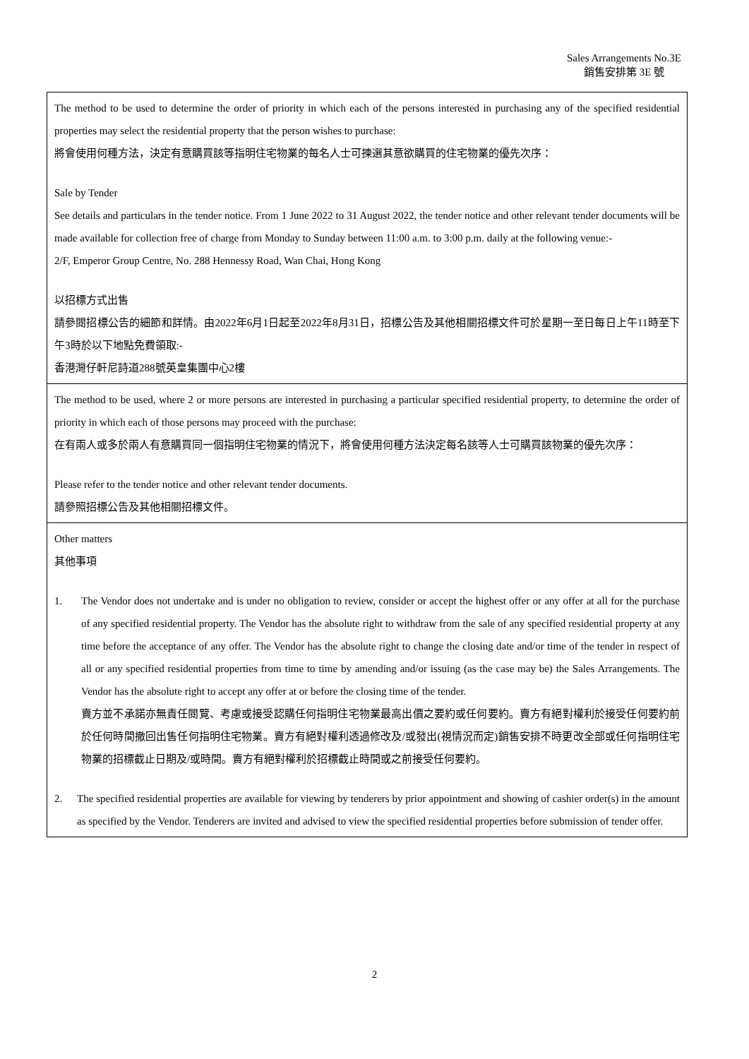Sales Arrangements No.3E
銷售安排第 3E 號
| The method to be used to determine the order of priority in which each of the persons interested in purchasing any of the specified residential properties may select the residential property that the person wishes to purchase: 將會使用何種方法，決定有意購買該等指明住宅物業的每名人士可揀選其意欲購買的住宅物業的優先次序： Sale by Tender See details and particulars in the tender notice. From 1 June 2022 to 31 August 2022, the tender notice and other relevant tender documents will be made available for collection free of charge from Monday to Sunday between 11:00 a.m. to 3:00 p.m. daily at the following venue:- 2/F, Emperor Group Centre, No. 288 Hennessy Road, Wan Chai, Hong Kong 以招標方式出售 請參閱招標公告的細節和詳情。由2022年6月1日起至2022年8月31日，招標公告及其他相關招標文件可於星期一至日每日上午11時至下午3時於以下地點免費領取:- 香港灣仔軒尼詩道288號英皇集團中心2樓 |
| The method to be used, where 2 or more persons are interested in purchasing a particular specified residential property, to determine the order of priority in which each of those persons may proceed with the purchase: 在有兩人或多於兩人有意購買同一個指明住宅物業的情況下，將會使用何種方法決定每名該等人士可購買該物業的優先次序： Please refer to the tender notice and other relevant tender documents. 請參照招標公告及其他相關招標文件。 |
| Other matters 其他事項 1. The Vendor does not undertake and is under no obligation to review, consider or accept the highest offer or any offer at all for the purchase of any specified residential property. The Vendor has the absolute right to withdraw from the sale of any specified residential property at any time before the acceptance of any offer. The Vendor has the absolute right to change the closing date and/or time of the tender in respect of all or any specified residential properties from time to time by amending and/or issuing (as the case may be) the Sales Arrangements. The Vendor has the absolute right to accept any offer at or before the closing time of the tender. 賣方並不承諾亦無責任閱覽、考慮或接受認購任何指明住宅物業最高出價之要約或任何要約。賣方有絕對權利於接受任何要約前於任何時間撤回出售任何指明住宅物業。賣方有絕對權利透過修改及/或發出(視情況而定)銷售安排不時更改全部或任何指明住宅物業的招標截止日期及/或時間。賣方有絕對權利於招標截止時間或之前接受任何要約。 2. The specified residential properties are available for viewing by tenderers by prior appointment and showing of cashier order(s) in the amount as specified by the Vendor. Tenderers are invited and advised to view the specified residential properties before submission of tender offer. |
2